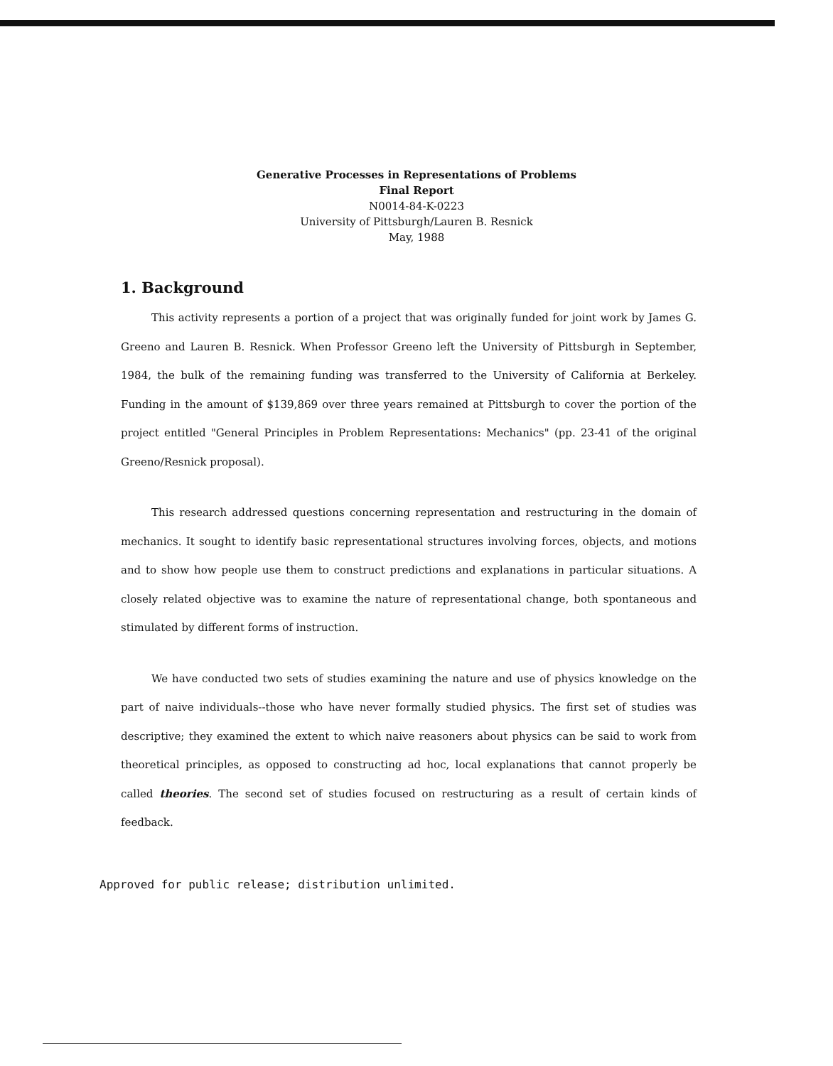Generative Processes in Representations of Problems
Final Report
N0014-84-K-0223
University of Pittsburgh/Lauren B. Resnick
May, 1988
1. Background
This activity represents a portion of a project that was originally funded for joint work by James G. Greeno and Lauren B. Resnick. When Professor Greeno left the University of Pittsburgh in September, 1984, the bulk of the remaining funding was transferred to the University of California at Berkeley. Funding in the amount of $139,869 over three years remained at Pittsburgh to cover the portion of the project entitled "General Principles in Problem Representations: Mechanics" (pp. 23-41 of the original Greeno/Resnick proposal).
This research addressed questions concerning representation and restructuring in the domain of mechanics. It sought to identify basic representational structures involving forces, objects, and motions and to show how people use them to construct predictions and explanations in particular situations. A closely related objective was to examine the nature of representational change, both spontaneous and stimulated by different forms of instruction.
We have conducted two sets of studies examining the nature and use of physics knowledge on the part of naive individuals--those who have never formally studied physics. The first set of studies was descriptive; they examined the extent to which naive reasoners about physics can be said to work from theoretical principles, as opposed to constructing ad hoc, local explanations that cannot properly be called theories. The second set of studies focused on restructuring as a result of certain kinds of feedback.
Approved for public release; distribution unlimited.